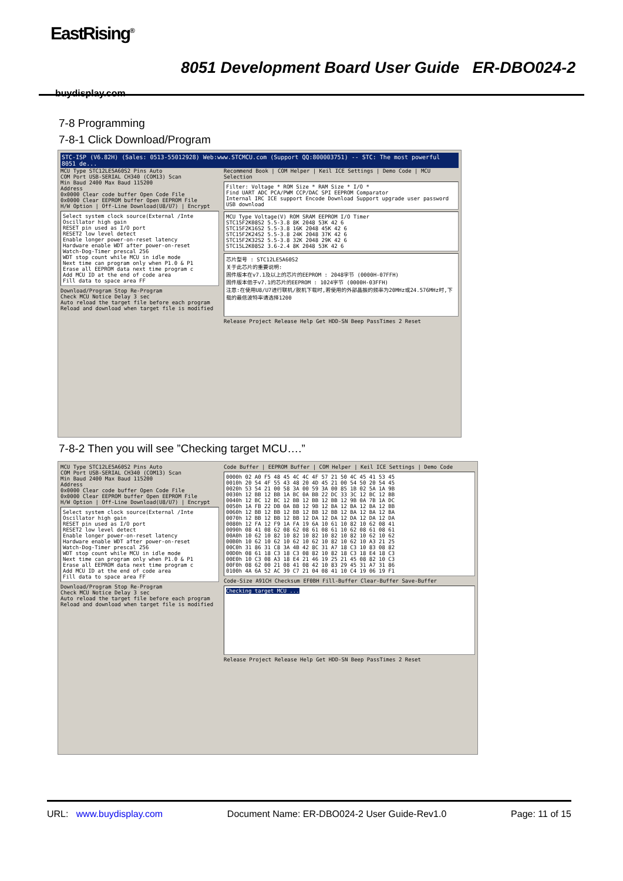EastRising<sup>®</sup>
buydisplay.com
8051 Development Board User Guide ER-DBO024-2
7-8 Programming
7-8-1 Click Download/Program
STC-ISP (V6.82H) (Sales: 0513-55012928) Web:www.STCMCU.com (Support QQ:800003751) -- STC: The most powerful 8051 de...
MCU Type STC12LE5A60S2 Pins Auto
COM Port USB-SERIAL CH340 (COM13) Scan
Min Baud 2400 Max Baud 115200
Address
0x0000 Clear code buffer Open Code File
0x0000 Clear EEPROM buffer Open EEPROM File
H/W Option | Off-Line Download(U8/U7) | Encrypt
Select system clock source(External /Inte
Oscillator high gain
RESET pin used as I/O port
RESET2 low level detect
Enable longer power-on-reset latency
Hardware enable WDT after power-on-reset
Watch-Dog-Timer prescal 256
WDT stop count while MCU in idle mode
Next time can program only when P1.0 & P1
Erase all EEPROM data next time program c
Add MCU ID at the end of code area
Fill data to space area FF
Download/Program Stop Re-Program
Check MCU Notice Delay 3 sec
Auto reload the target file before each program
Reload and download when target file is modified
Recommend Book | COM Helper | Keil ICE Settings | Demo Code | MCU Selection
Filter: Voltage * ROM Size * RAM Size * I/O *
Find UART ADC PCA/PWM CCP/DAC SPI EEPROM Comparator
Internal IRC ICE support Encode Download Support upgrade user password USB download
MCU Type Voltage(V) ROM SRAM EEPROM I/O Timer
STC15F2K08S2 5.5-3.8 8K 2048 53K 42 6
STC15F2K16S2 5.5-3.8 16K 2048 45K 42 6
STC15F2K24S2 5.5-3.8 24K 2048 37K 42 6
STC15F2K32S2 5.5-3.8 32K 2048 29K 42 6
STC15L2K08S2 3.6-2.4 8K 2048 53K 42 6
芯片型号 : STC12LE5A60S2
关于此芯片的重要说明:
固件版本在v7.1及以上的芯片的EEPROM : 2048字节 (0000H-07FFH)
固件版本低于v7.1的芯片的EEPROM : 1024字节 (0000H-03FFH)
注意:在使用U8/U7进行联机/脱机下载时,若使用的外部晶振的频率为20MHz或24.576MHz时,下载的最低波特率请选择1200
Release Project Release Help Get HDD-SN Beep PassTimes 2 Reset
7-8-2 Then you will see ”Checking target MCU….”
MCU Type STC12LE5A60S2 Pins Auto
COM Port USB-SERIAL CH340 (COM13) Scan
Min Baud 2400 Max Baud 115200
Address
0x0000 Clear code buffer Open Code File
0x0000 Clear EEPROM buffer Open EEPROM File
H/W Option | Off-Line Download(U8/U7) | Encrypt
Select system clock source(External /Inte
Oscillator high gain
RESET pin used as I/O port
RESET2 low level detect
Enable longer power-on-reset latency
Hardware enable WDT after power-on-reset
Watch-Dog-Timer prescal 256
WDT stop count while MCU in idle mode
Next time can program only when P1.0 & P1
Erase all EEPROM data next time program c
Add MCU ID at the end of code area
Fill data to space area FF
Download/Program Stop Re-Program
Check MCU Notice Delay 3 sec
Auto reload the target file before each program
Reload and download when target file is modified
Code Buffer | EEPROM Buffer | COM Helper | Keil ICE Settings | Demo Code
0000h 02 A0 F5 48 45 4C 4C 4F 57 21 50 4C 45 41 53 45
0010h 20 54 4F 55 43 48 20 4D 45 21 00 54 50 20 54 45
0020h 53 54 21 00 58 3A 00 59 3A 00 85 1B 02 5A 1A 9B
0030h 12 BB 12 BB 1A BC 0A BB 22 DC 33 3C 12 BC 12 BB
0040h 12 BC 12 BC 12 BB 12 BB 12 BB 12 9B 0A 7B 1A DC
0050h 1A FB 22 DB 0A BB 12 9B 12 BA 12 BA 12 BA 12 BB
0060h 12 BB 12 BB 12 BB 12 BB 12 BB 12 BA 12 BA 12 BA
0070h 12 BB 12 BB 12 BB 12 DA 12 DA 12 DA 12 DA 12 DA
0080h 12 FA 12 F9 1A FA 19 6A 10 61 10 82 10 62 08 41
0090h 08 41 08 62 08 62 08 61 08 61 10 62 08 61 08 61
00A0h 10 62 10 82 10 82 10 82 10 82 10 82 10 62 10 62
00B0h 10 62 10 62 10 62 10 62 10 82 10 62 10 A3 21 25
00C0h 31 86 31 C8 3A 4B 42 8C 31 A7 18 C3 10 83 08 82
00D0h 08 61 18 C3 18 C3 08 82 10 82 18 C3 18 E4 18 C3
00E0h 10 C3 08 A3 18 E4 21 46 19 25 21 45 08 82 10 C3
00F0h 08 62 00 21 08 41 08 42 10 83 29 45 31 A7 31 86
0100h 4A 6A 52 AC 39 C7 21 04 08 41 10 C4 19 06 19 F1
Code-Size A91CH Checksum EF0BH Fill-Buffer Clear-Buffer Save-Buffer
Checking target MCU ...
Release Project Release Help Get HDD-SN Beep PassTimes 2 Reset
URL: www.buydisplay.com Document Name: ER-DBO024-2 User Guide-Rev1.0 Page: 11 of 15